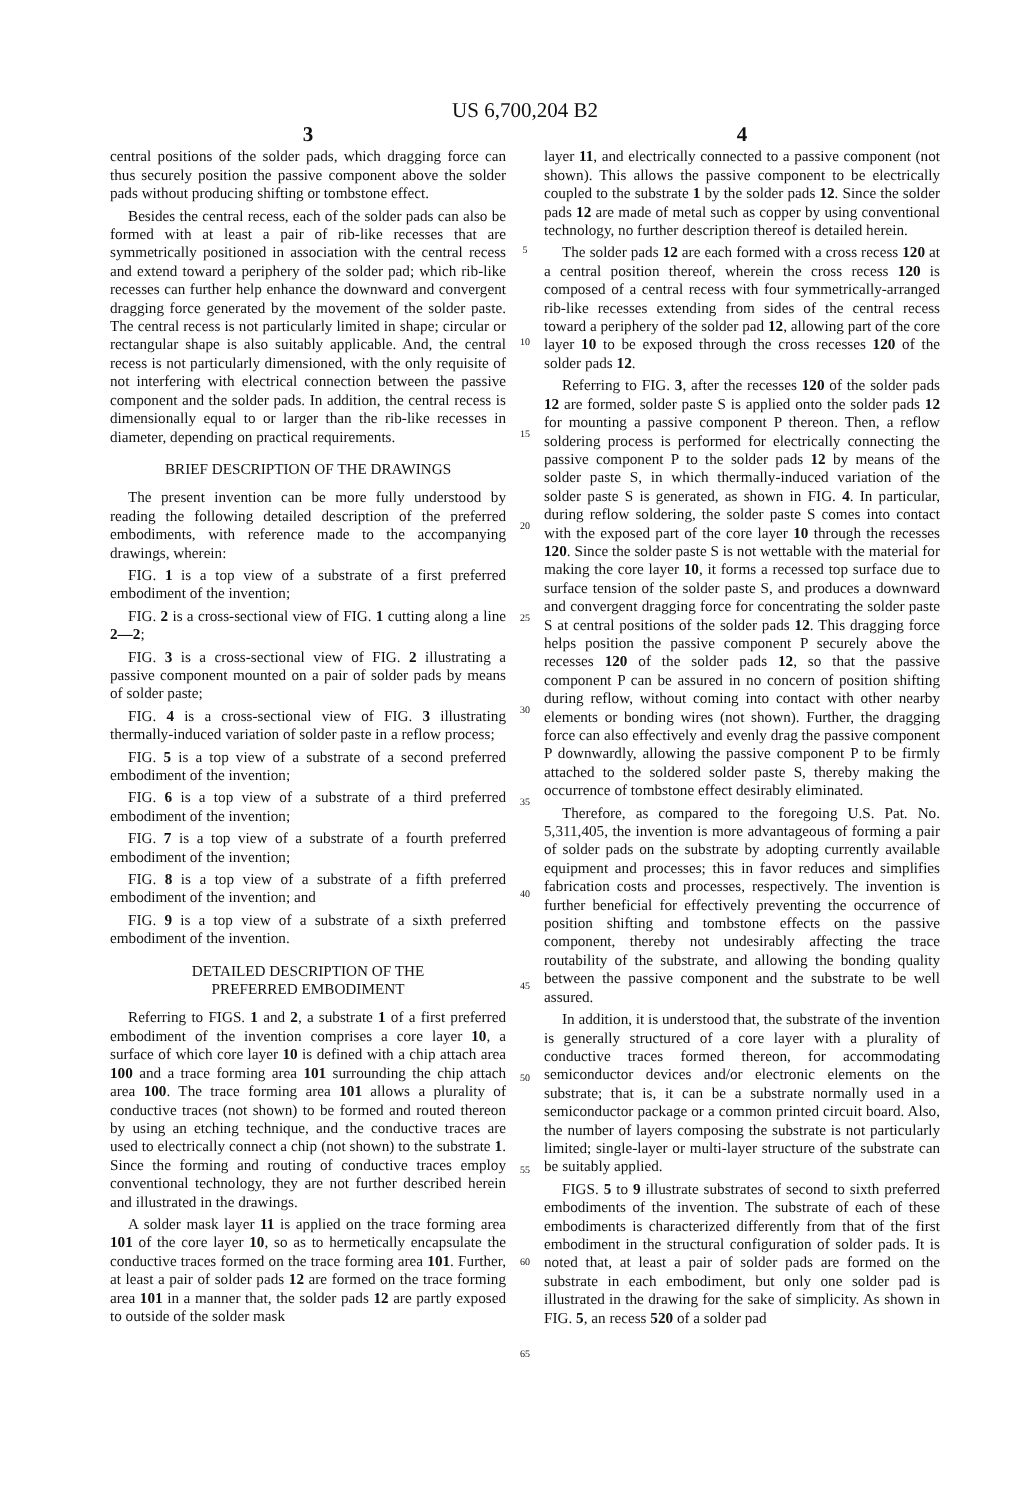US 6,700,204 B2
3
central positions of the solder pads, which dragging force can thus securely position the passive component above the solder pads without producing shifting or tombstone effect.
Besides the central recess, each of the solder pads can also be formed with at least a pair of rib-like recesses that are symmetrically positioned in association with the central recess and extend toward a periphery of the solder pad; which rib-like recesses can further help enhance the downward and convergent dragging force generated by the movement of the solder paste. The central recess is not particularly limited in shape; circular or rectangular shape is also suitably applicable. And, the central recess is not particularly dimensioned, with the only requisite of not interfering with electrical connection between the passive component and the solder pads. In addition, the central recess is dimensionally equal to or larger than the rib-like recesses in diameter, depending on practical requirements.
BRIEF DESCRIPTION OF THE DRAWINGS
The present invention can be more fully understood by reading the following detailed description of the preferred embodiments, with reference made to the accompanying drawings, wherein:
FIG. 1 is a top view of a substrate of a first preferred embodiment of the invention;
FIG. 2 is a cross-sectional view of FIG. 1 cutting along a line 2—2;
FIG. 3 is a cross-sectional view of FIG. 2 illustrating a passive component mounted on a pair of solder pads by means of solder paste;
FIG. 4 is a cross-sectional view of FIG. 3 illustrating thermally-induced variation of solder paste in a reflow process;
FIG. 5 is a top view of a substrate of a second preferred embodiment of the invention;
FIG. 6 is a top view of a substrate of a third preferred embodiment of the invention;
FIG. 7 is a top view of a substrate of a fourth preferred embodiment of the invention;
FIG. 8 is a top view of a substrate of a fifth preferred embodiment of the invention; and
FIG. 9 is a top view of a substrate of a sixth preferred embodiment of the invention.
DETAILED DESCRIPTION OF THE
PREFERRED EMBODIMENT
Referring to FIGS. 1 and 2, a substrate 1 of a first preferred embodiment of the invention comprises a core layer 10, a surface of which core layer 10 is defined with a chip attach area 100 and a trace forming area 101 surrounding the chip attach area 100. The trace forming area 101 allows a plurality of conductive traces (not shown) to be formed and routed thereon by using an etching technique, and the conductive traces are used to electrically connect a chip (not shown) to the substrate 1. Since the forming and routing of conductive traces employ conventional technology, they are not further described herein and illustrated in the drawings.
A solder mask layer 11 is applied on the trace forming area 101 of the core layer 10, so as to hermetically encapsulate the conductive traces formed on the trace forming area 101. Further, at least a pair of solder pads 12 are formed on the trace forming area 101 in a manner that, the solder pads 12 are partly exposed to outside of the solder mask
5
10
15
20
25
30
35
40
45
50
55
60
65
4
layer 11, and electrically connected to a passive component (not shown). This allows the passive component to be electrically coupled to the substrate 1 by the solder pads 12. Since the solder pads 12 are made of metal such as copper by using conventional technology, no further description thereof is detailed herein.
The solder pads 12 are each formed with a cross recess 120 at a central position thereof, wherein the cross recess 120 is composed of a central recess with four symmetrically-arranged rib-like recesses extending from sides of the central recess toward a periphery of the solder pad 12, allowing part of the core layer 10 to be exposed through the cross recesses 120 of the solder pads 12.
Referring to FIG. 3, after the recesses 120 of the solder pads 12 are formed, solder paste S is applied onto the solder pads 12 for mounting a passive component P thereon. Then, a reflow soldering process is performed for electrically connecting the passive component P to the solder pads 12 by means of the solder paste S, in which thermally-induced variation of the solder paste S is generated, as shown in FIG. 4. In particular, during reflow soldering, the solder paste S comes into contact with the exposed part of the core layer 10 through the recesses 120. Since the solder paste S is not wettable with the material for making the core layer 10, it forms a recessed top surface due to surface tension of the solder paste S, and produces a downward and convergent dragging force for concentrating the solder paste S at central positions of the solder pads 12. This dragging force helps position the passive component P securely above the recesses 120 of the solder pads 12, so that the passive component P can be assured in no concern of position shifting during reflow, without coming into contact with other nearby elements or bonding wires (not shown). Further, the dragging force can also effectively and evenly drag the passive component P downwardly, allowing the passive component P to be firmly attached to the soldered solder paste S, thereby making the occurrence of tombstone effect desirably eliminated.
Therefore, as compared to the foregoing U.S. Pat. No. 5,311,405, the invention is more advantageous of forming a pair of solder pads on the substrate by adopting currently available equipment and processes; this in favor reduces and simplifies fabrication costs and processes, respectively. The invention is further beneficial for effectively preventing the occurrence of position shifting and tombstone effects on the passive component, thereby not undesirably affecting the trace routability of the substrate, and allowing the bonding quality between the passive component and the substrate to be well assured.
In addition, it is understood that, the substrate of the invention is generally structured of a core layer with a plurality of conductive traces formed thereon, for accommodating semiconductor devices and/or electronic elements on the substrate; that is, it can be a substrate normally used in a semiconductor package or a common printed circuit board. Also, the number of layers composing the substrate is not particularly limited; single-layer or multi-layer structure of the substrate can be suitably applied.
FIGS. 5 to 9 illustrate substrates of second to sixth preferred embodiments of the invention. The substrate of each of these embodiments is characterized differently from that of the first embodiment in the structural configuration of solder pads. It is noted that, at least a pair of solder pads are formed on the substrate in each embodiment, but only one solder pad is illustrated in the drawing for the sake of simplicity. As shown in FIG. 5, an recess 520 of a solder pad